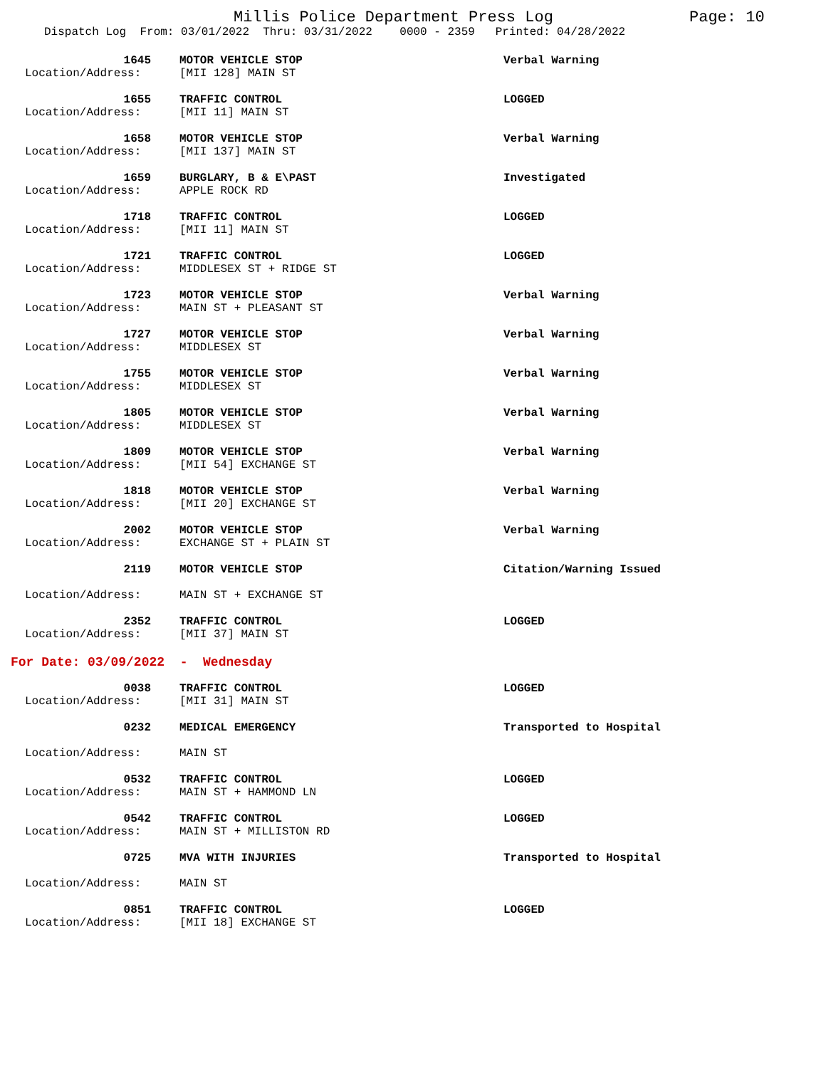Millis Police Department Press Log Page: 10
Dispatch Log From: 03/01/2022 Thru: 03/31/2022 0000 - 2359 Printed: 04/28/2022
1645 MOTOR VEHICLE STOP Verbal Warning Location/Address: [MII 128] MAIN ST
1655 TRAFFIC CONTROL LOGGED Location/Address: [MII 11] MAIN ST
1658 MOTOR VEHICLE STOP Verbal Warning Location/Address: [MII 137] MAIN ST
1659 BURGLARY, B & E\PAST Investigated Location/Address: APPLE ROCK RD
1718 TRAFFIC CONTROL LOGGED Location/Address: [MII 11] MAIN ST
1721 TRAFFIC CONTROL LOGGED Location/Address: MIDDLESEX ST + RIDGE ST
1723 MOTOR VEHICLE STOP Verbal Warning Location/Address: MAIN ST + PLEASANT ST
1727 MOTOR VEHICLE STOP Verbal Warning Location/Address: MIDDLESEX ST
1755 MOTOR VEHICLE STOP Verbal Warning Location/Address: MIDDLESEX ST
1805 MOTOR VEHICLE STOP Verbal Warning Location/Address: MIDDLESEX ST
1809 MOTOR VEHICLE STOP Verbal Warning Location/Address: [MII 54] EXCHANGE ST
1818 MOTOR VEHICLE STOP Verbal Warning Location/Address: [MII 20] EXCHANGE ST
2002 MOTOR VEHICLE STOP Verbal Warning Location/Address: EXCHANGE ST + PLAIN ST
2119 MOTOR VEHICLE STOP Citation/Warning Issued Location/Address: MAIN ST + EXCHANGE ST
2352 TRAFFIC CONTROL LOGGED Location/Address: [MII 37] MAIN ST
For Date: 03/09/2022 - Wednesday
0038 TRAFFIC CONTROL LOGGED Location/Address: [MII 31] MAIN ST
0232 MEDICAL EMERGENCY Transported to Hospital Location/Address: MAIN ST
0532 TRAFFIC CONTROL LOGGED Location/Address: MAIN ST + HAMMOND LN
0542 TRAFFIC CONTROL LOGGED Location/Address: MAIN ST + MILLISTON RD
0725 MVA WITH INJURIES Transported to Hospital Location/Address: MAIN ST
0851 TRAFFIC CONTROL LOGGED Location/Address: [MII 18] EXCHANGE ST